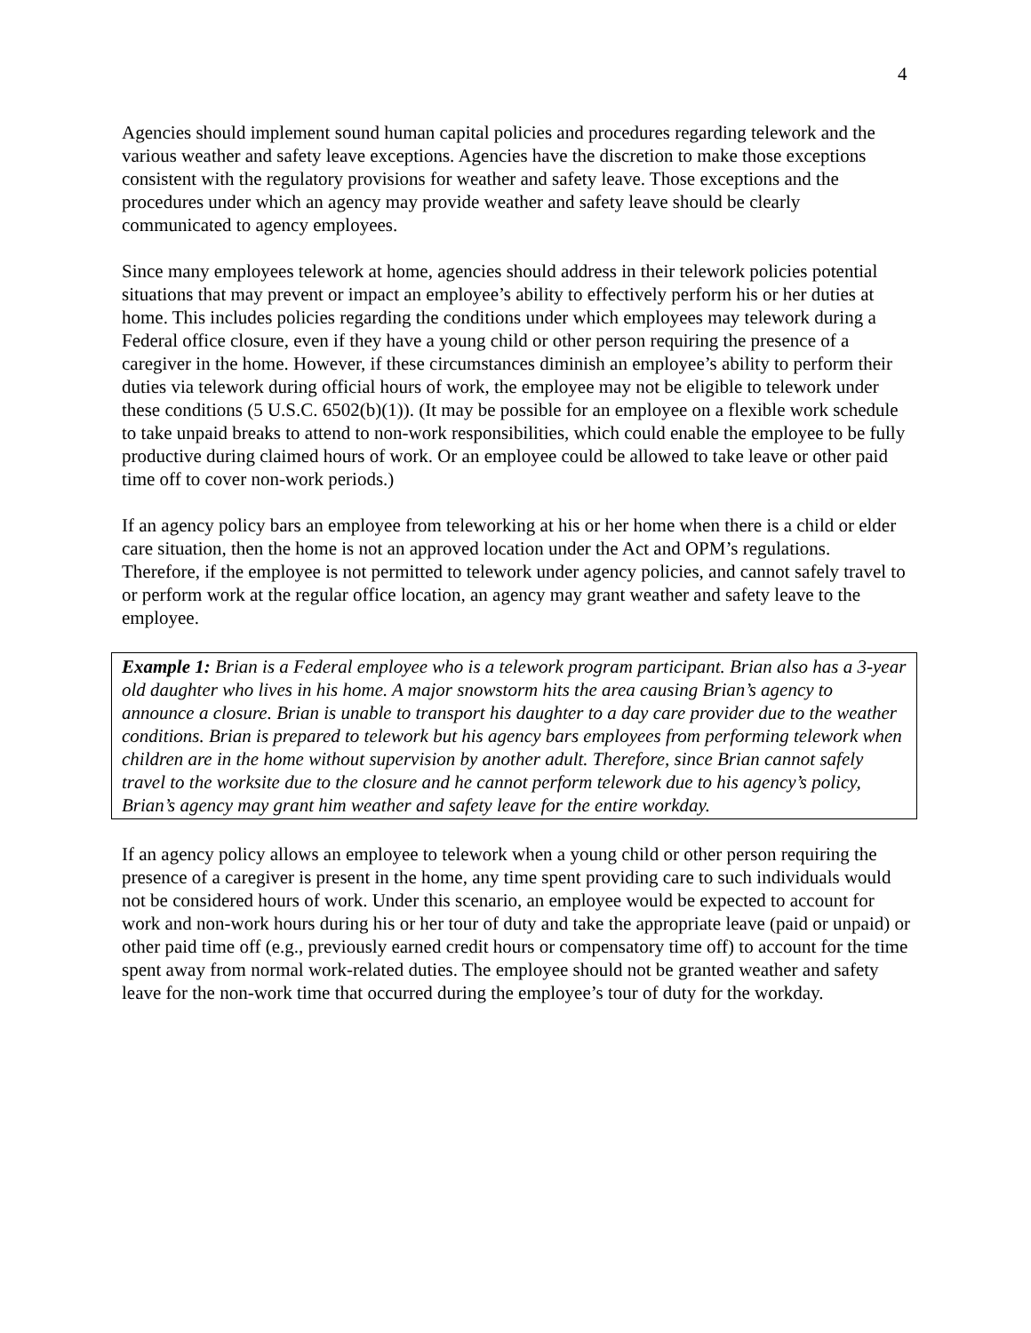4
Agencies should implement sound human capital policies and procedures regarding telework and the various weather and safety leave exceptions. Agencies have the discretion to make those exceptions consistent with the regulatory provisions for weather and safety leave. Those exceptions and the procedures under which an agency may provide weather and safety leave should be clearly communicated to agency employees.
Since many employees telework at home, agencies should address in their telework policies potential situations that may prevent or impact an employee’s ability to effectively perform his or her duties at home. This includes policies regarding the conditions under which employees may telework during a Federal office closure, even if they have a young child or other person requiring the presence of a caregiver in the home. However, if these circumstances diminish an employee’s ability to perform their duties via telework during official hours of work, the employee may not be eligible to telework under these conditions (5 U.S.C. 6502(b)(1)). (It may be possible for an employee on a flexible work schedule to take unpaid breaks to attend to non-work responsibilities, which could enable the employee to be fully productive during claimed hours of work. Or an employee could be allowed to take leave or other paid time off to cover non-work periods.)
If an agency policy bars an employee from teleworking at his or her home when there is a child or elder care situation, then the home is not an approved location under the Act and OPM’s regulations. Therefore, if the employee is not permitted to telework under agency policies, and cannot safely travel to or perform work at the regular office location, an agency may grant weather and safety leave to the employee.
Example 1: Brian is a Federal employee who is a telework program participant. Brian also has a 3-year old daughter who lives in his home. A major snowstorm hits the area causing Brian’s agency to announce a closure. Brian is unable to transport his daughter to a day care provider due to the weather conditions. Brian is prepared to telework but his agency bars employees from performing telework when children are in the home without supervision by another adult. Therefore, since Brian cannot safely travel to the worksite due to the closure and he cannot perform telework due to his agency’s policy, Brian’s agency may grant him weather and safety leave for the entire workday.
If an agency policy allows an employee to telework when a young child or other person requiring the presence of a caregiver is present in the home, any time spent providing care to such individuals would not be considered hours of work. Under this scenario, an employee would be expected to account for work and non-work hours during his or her tour of duty and take the appropriate leave (paid or unpaid) or other paid time off (e.g., previously earned credit hours or compensatory time off) to account for the time spent away from normal work-related duties. The employee should not be granted weather and safety leave for the non-work time that occurred during the employee’s tour of duty for the workday.